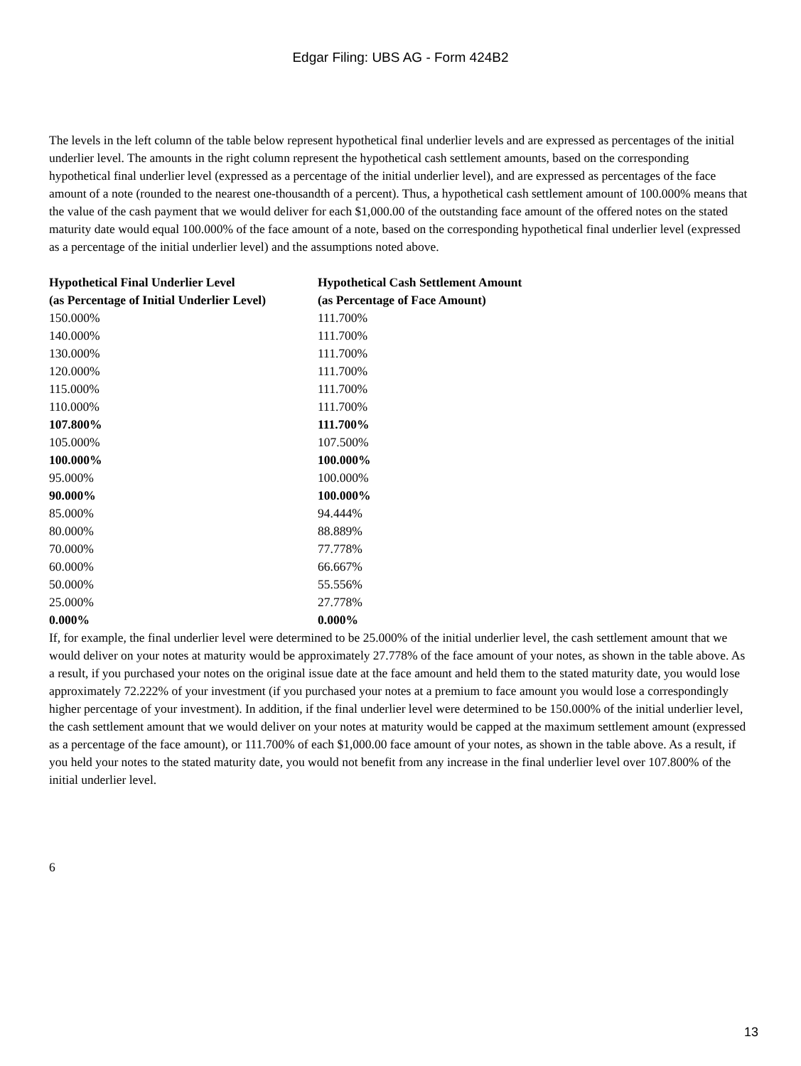Edgar Filing: UBS AG - Form 424B2
The levels in the left column of the table below represent hypothetical final underlier levels and are expressed as percentages of the initial underlier level. The amounts in the right column represent the hypothetical cash settlement amounts, based on the corresponding hypothetical final underlier level (expressed as a percentage of the initial underlier level), and are expressed as percentages of the face amount of a note (rounded to the nearest one-thousandth of a percent). Thus, a hypothetical cash settlement amount of 100.000% means that the value of the cash payment that we would deliver for each $1,000.00 of the outstanding face amount of the offered notes on the stated maturity date would equal 100.000% of the face amount of a note, based on the corresponding hypothetical final underlier level (expressed as a percentage of the initial underlier level) and the assumptions noted above.
| Hypothetical Final Underlier Level (as Percentage of Initial Underlier Level) | Hypothetical Cash Settlement Amount (as Percentage of Face Amount) |
| --- | --- |
| 150.000% | 111.700% |
| 140.000% | 111.700% |
| 130.000% | 111.700% |
| 120.000% | 111.700% |
| 115.000% | 111.700% |
| 110.000% | 111.700% |
| 107.800% | 111.700% |
| 105.000% | 107.500% |
| 100.000% | 100.000% |
| 95.000% | 100.000% |
| 90.000% | 100.000% |
| 85.000% | 94.444% |
| 80.000% | 88.889% |
| 70.000% | 77.778% |
| 60.000% | 66.667% |
| 50.000% | 55.556% |
| 25.000% | 27.778% |
| 0.000% | 0.000% |
If, for example, the final underlier level were determined to be 25.000% of the initial underlier level, the cash settlement amount that we would deliver on your notes at maturity would be approximately 27.778% of the face amount of your notes, as shown in the table above. As a result, if you purchased your notes on the original issue date at the face amount and held them to the stated maturity date, you would lose approximately 72.222% of your investment (if you purchased your notes at a premium to face amount you would lose a correspondingly higher percentage of your investment). In addition, if the final underlier level were determined to be 150.000% of the initial underlier level, the cash settlement amount that we would deliver on your notes at maturity would be capped at the maximum settlement amount (expressed as a percentage of the face amount), or 111.700% of each $1,000.00 face amount of your notes, as shown in the table above. As a result, if you held your notes to the stated maturity date, you would not benefit from any increase in the final underlier level over 107.800% of the initial underlier level.
6
13